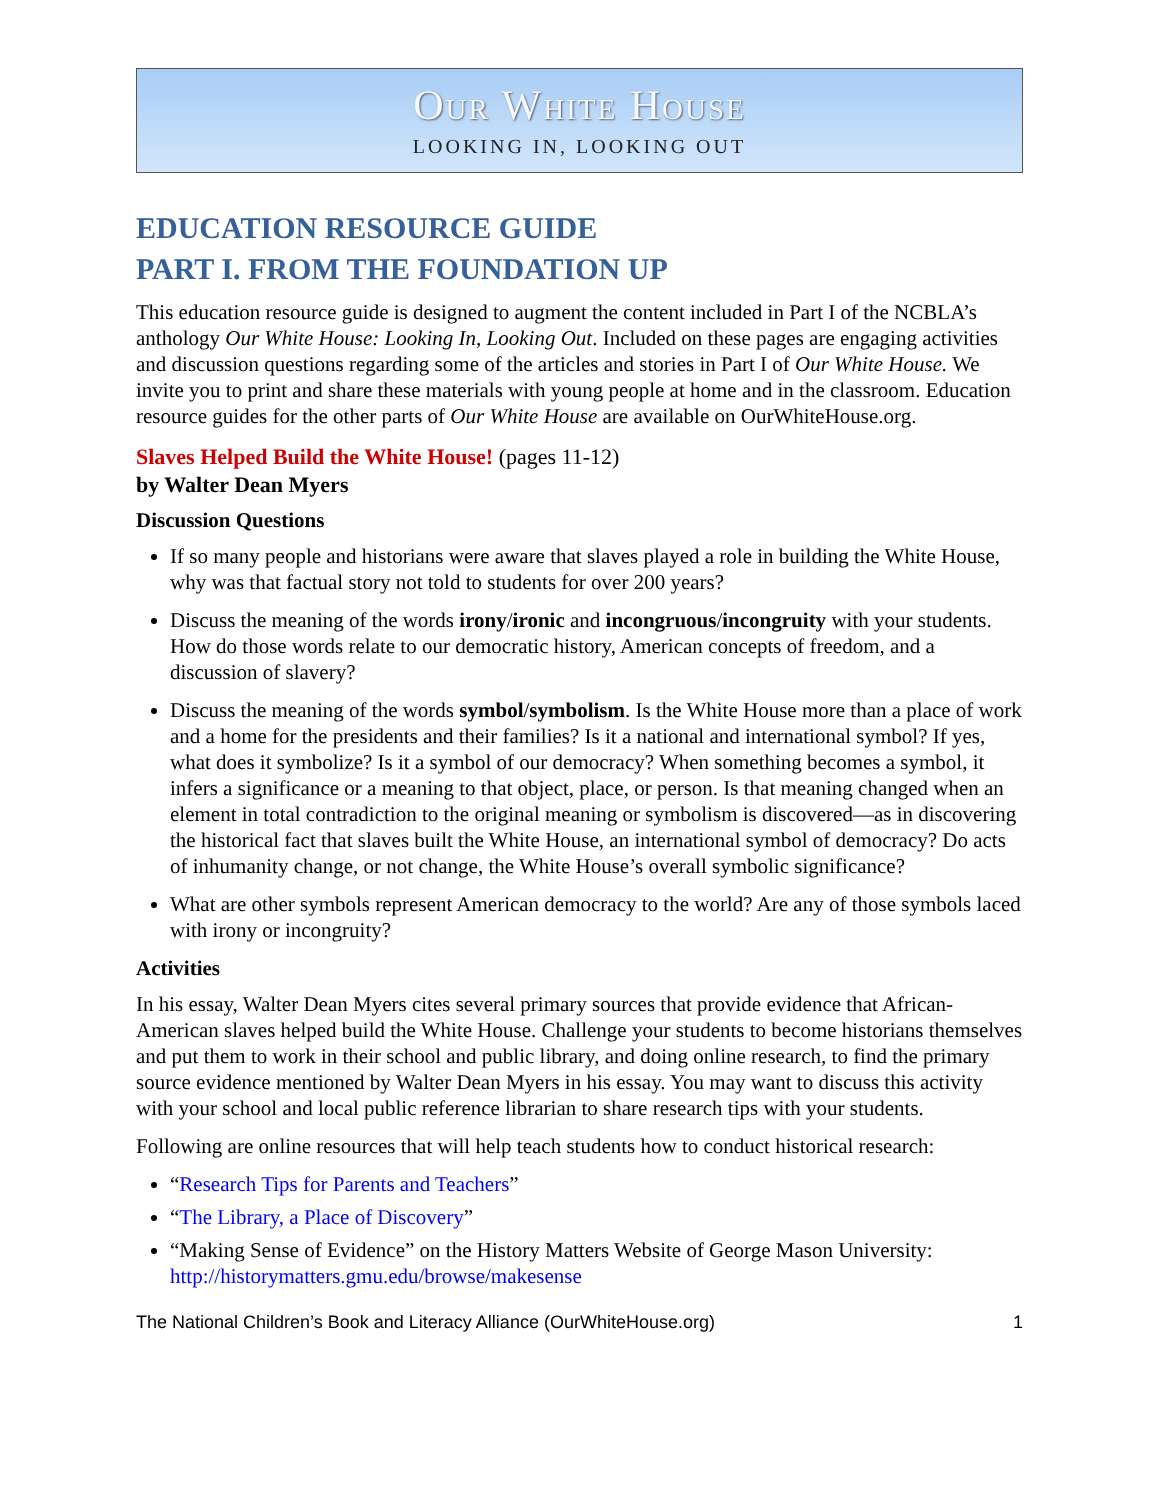Our White House
LOOKING IN, LOOKING OUT
EDUCATION RESOURCE GUIDE
PART I. FROM THE FOUNDATION UP
This education resource guide is designed to augment the content included in Part I of the NCBLA’s anthology Our White House: Looking In, Looking Out. Included on these pages are engaging activities and discussion questions regarding some of the articles and stories in Part I of Our White House. We invite you to print and share these materials with young people at home and in the classroom. Education resource guides for the other parts of Our White House are available on OurWhiteHouse.org.
Slaves Helped Build the White House! (pages 11-12)
by Walter Dean Myers
Discussion Questions
If so many people and historians were aware that slaves played a role in building the White House, why was that factual story not told to students for over 200 years?
Discuss the meaning of the words irony/ironic and incongruous/incongruity with your students. How do those words relate to our democratic history, American concepts of freedom, and a discussion of slavery?
Discuss the meaning of the words symbol/symbolism. Is the White House more than a place of work and a home for the presidents and their families? Is it a national and international symbol? If yes, what does it symbolize? Is it a symbol of our democracy? When something becomes a symbol, it infers a significance or a meaning to that object, place, or person. Is that meaning changed when an element in total contradiction to the original meaning or symbolism is discovered—as in discovering the historical fact that slaves built the White House, an international symbol of democracy? Do acts of inhumanity change, or not change, the White House’s overall symbolic significance?
What are other symbols represent American democracy to the world? Are any of those symbols laced with irony or incongruity?
Activities
In his essay, Walter Dean Myers cites several primary sources that provide evidence that African-American slaves helped build the White House. Challenge your students to become historians themselves and put them to work in their school and public library, and doing online research, to find the primary source evidence mentioned by Walter Dean Myers in his essay. You may want to discuss this activity with your school and local public reference librarian to share research tips with your students.
Following are online resources that will help teach students how to conduct historical research:
“Research Tips for Parents and Teachers”
“The Library, a Place of Discovery”
“Making Sense of Evidence” on the History Matters Website of George Mason University: http://historymatters.gmu.edu/browse/makesense
The National Children’s Book and Literacy Alliance (OurWhiteHouse.org) 1